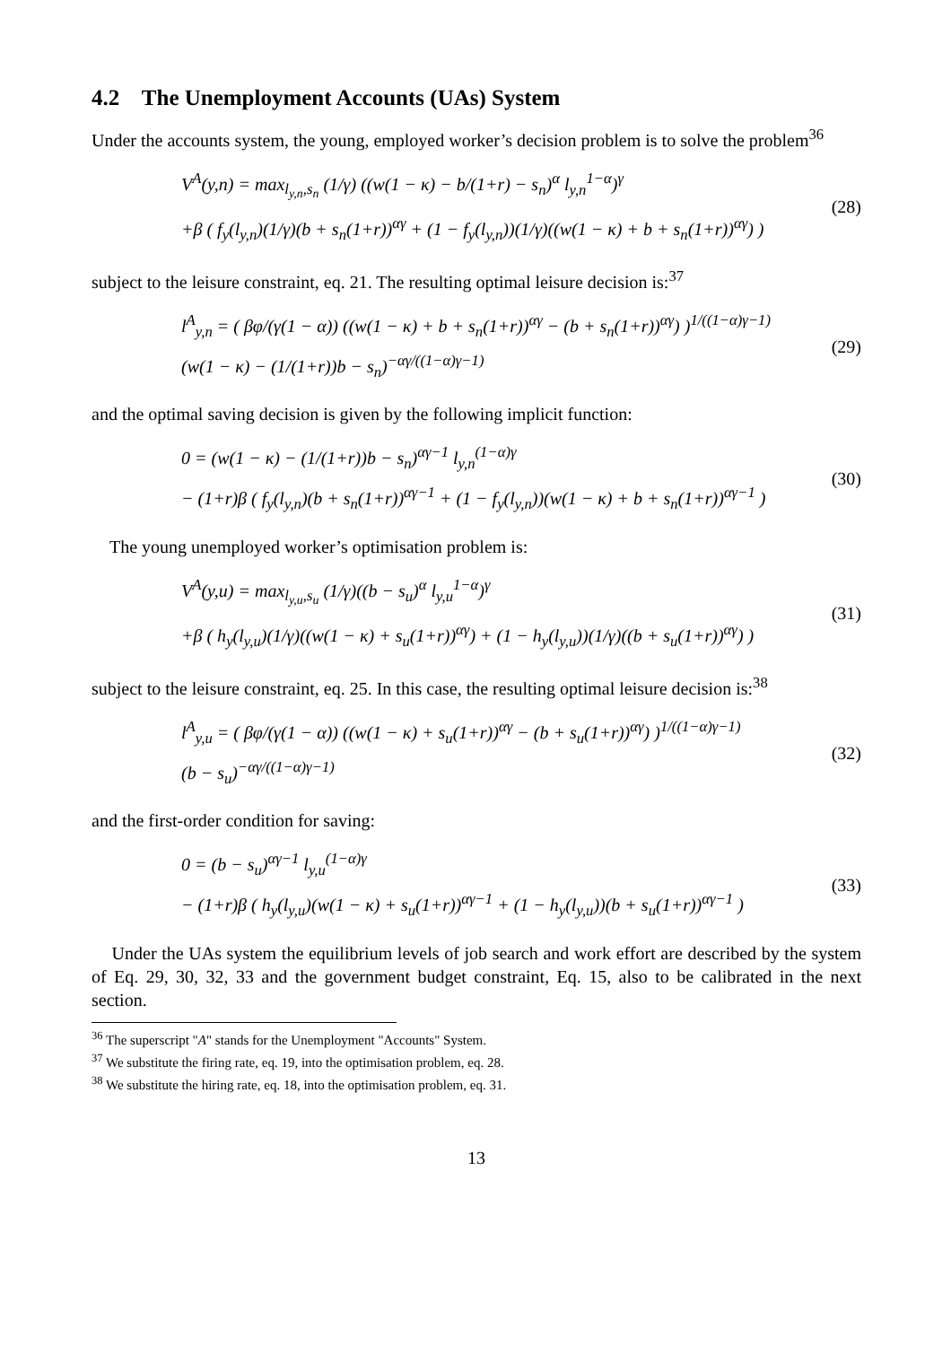4.2 The Unemployment Accounts (UAs) System
Under the accounts system, the young, employed worker’s decision problem is to solve the problem<sup>36</sup>
V<sup>A</sup>(y,n) = max<sub>l<sub>y,n</sub>,s<sub>n</sub></sub> (1/γ) ((w(1 − κ) − b/(1+r) − s<sub>n</sub>)<sup>α</sup> l<sub>y,n</sub><sup>1−α</sup>)<sup>γ</sup>
+β ( f<sub>y</sub>(l<sub>y,n</sub>)(1/γ)(b + s<sub>n</sub>(1+r))<sup>αγ</sup> + (1 − f<sub>y</sub>(l<sub>y,n</sub>))(1/γ)((w(1 − κ) + b + s<sub>n</sub>(1+r))<sup>αγ</sup>) )
(28)
subject to the leisure constraint, eq. 21. The resulting optimal leisure decision is:<sup>37</sup>
l<sup>A</sup><sub>y,n</sub> = ( βφ/(γ(1 − α)) ((w(1 − κ) + b + s<sub>n</sub>(1+r))<sup>αγ</sup> − (b + s<sub>n</sub>(1+r))<sup>αγ</sup>) )<sup>1/((1−α)γ−1)</sup>
(w(1 − κ) − (1/(1+r))b − s<sub>n</sub>)<sup>−αγ/((1−α)γ−1)</sup>
(29)
and the optimal saving decision is given by the following implicit function:
0 = (w(1 − κ) − (1/(1+r))b − s<sub>n</sub>)<sup>αγ−1</sup> l<sub>y,n</sub><sup>(1−α)γ</sup>
− (1+r)β ( f<sub>y</sub>(l<sub>y,n</sub>)(b + s<sub>n</sub>(1+r))<sup>αγ−1</sup> + (1 − f<sub>y</sub>(l<sub>y,n</sub>))(w(1 − κ) + b + s<sub>n</sub>(1+r))<sup>αγ−1</sup> )
(30)
The young unemployed worker’s optimisation problem is:
V<sup>A</sup>(y,u) = max<sub>l<sub>y,u</sub>,s<sub>u</sub></sub> (1/γ)((b − s<sub>u</sub>)<sup>α</sup> l<sub>y,u</sub><sup>1−α</sup>)<sup>γ</sup>
+β ( h<sub>y</sub>(l<sub>y,u</sub>)(1/γ)((w(1 − κ) + s<sub>u</sub>(1+r))<sup>αγ</sup>) + (1 − h<sub>y</sub>(l<sub>y,u</sub>))(1/γ)((b + s<sub>u</sub>(1+r))<sup>αγ</sup>) )
(31)
subject to the leisure constraint, eq. 25. In this case, the resulting optimal leisure decision is:<sup>38</sup>
l<sup>A</sup><sub>y,u</sub> = ( βφ/(γ(1 − α)) ((w(1 − κ) + s<sub>u</sub>(1+r))<sup>αγ</sup> − (b + s<sub>u</sub>(1+r))<sup>αγ</sup>) )<sup>1/((1−α)γ−1)</sup>
(b − s<sub>u</sub>)<sup>−αγ/((1−α)γ−1)</sup>
(32)
and the first-order condition for saving:
0 = (b − s<sub>u</sub>)<sup>αγ−1</sup> l<sub>y,u</sub><sup>(1−α)γ</sup>
− (1+r)β ( h<sub>y</sub>(l<sub>y,u</sub>)(w(1 − κ) + s<sub>u</sub>(1+r))<sup>αγ−1</sup> + (1 − h<sub>y</sub>(l<sub>y,u</sub>))(b + s<sub>u</sub>(1+r))<sup>αγ−1</sup> )
(33)
Under the UAs system the equilibrium levels of job search and work effort are described by the system of Eq. 29, 30, 32, 33 and the government budget constraint, Eq. 15, also to be calibrated in the next section.
<sup>36</sup> The superscript "A" stands for the Unemployment "Accounts" System.
<sup>37</sup> We substitute the firing rate, eq. 19, into the optimisation problem, eq. 28.
<sup>38</sup> We substitute the hiring rate, eq. 18, into the optimisation problem, eq. 31.
13